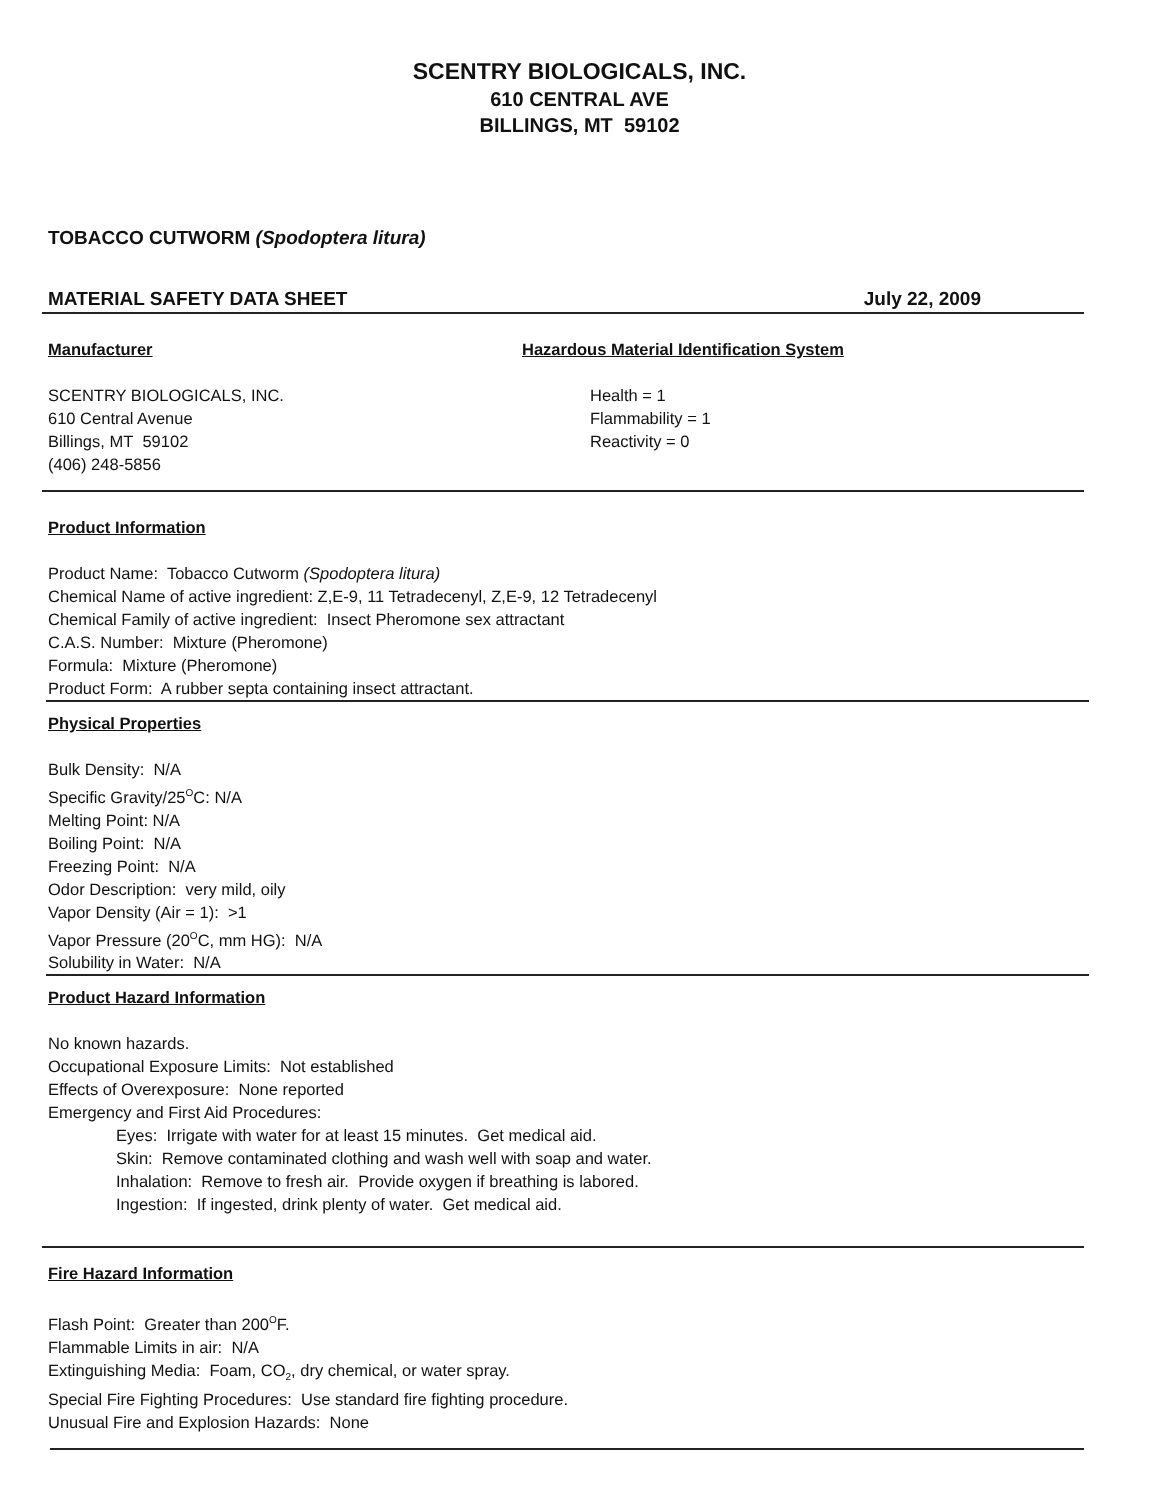SCENTRY BIOLOGICALS, INC.
610 CENTRAL AVE
BILLINGS, MT 59102
TOBACCO CUTWORM (Spodoptera litura)
MATERIAL SAFETY DATA SHEET July 22, 2009
Manufacturer
SCENTRY BIOLOGICALS, INC.
610 Central Avenue
Billings, MT 59102
(406) 248-5856
Hazardous Material Identification System
Health = 1
Flammability = 1
Reactivity = 0
Product Information
Product Name: Tobacco Cutworm (Spodoptera litura)
Chemical Name of active ingredient: Z,E-9, 11 Tetradecenyl, Z,E-9, 12 Tetradecenyl
Chemical Family of active ingredient: Insect Pheromone sex attractant
C.A.S. Number: Mixture (Pheromone)
Formula: Mixture (Pheromone)
Product Form: A rubber septa containing insect attractant.
Physical Properties
Bulk Density: N/A
Specific Gravity/25<sup>O</sup>C: N/A
Melting Point: N/A
Boiling Point: N/A
Freezing Point: N/A
Odor Description: very mild, oily
Vapor Density (Air = 1): >1
Vapor Pressure (20<sup>O</sup>C, mm HG): N/A
Solubility in Water: N/A
Product Hazard Information
No known hazards.
Occupational Exposure Limits: Not established
Effects of Overexposure: None reported
Emergency and First Aid Procedures:
Eyes: Irrigate with water for at least 15 minutes. Get medical aid.
Skin: Remove contaminated clothing and wash well with soap and water.
Inhalation: Remove to fresh air. Provide oxygen if breathing is labored.
Ingestion: If ingested, drink plenty of water. Get medical aid.
Fire Hazard Information
Flash Point: Greater than 200<sup>O</sup>F.
Flammable Limits in air: N/A
Extinguishing Media: Foam, CO<sub>2</sub>, dry chemical, or water spray.
Special Fire Fighting Procedures: Use standard fire fighting procedure.
Unusual Fire and Explosion Hazards: None